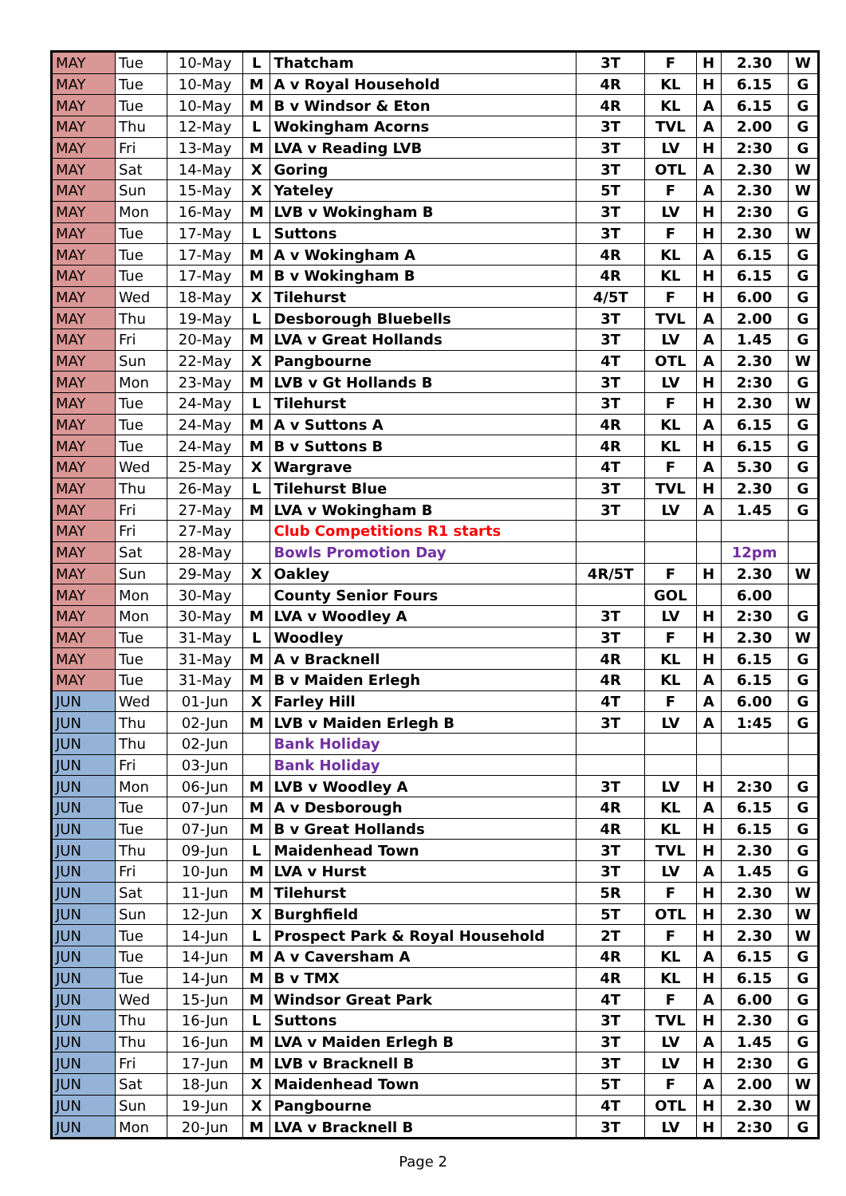| MAY | Tue | 10-May | L | Thatcham | 3T | F | H | 2.30 | W |
| MAY | Tue | 10-May | M | A v Royal Household | 4R | KL | H | 6.15 | G |
| MAY | Tue | 10-May | M | B v Windsor & Eton | 4R | KL | A | 6.15 | G |
| MAY | Thu | 12-May | L | Wokingham Acorns | 3T | TVL | A | 2.00 | G |
| MAY | Fri | 13-May | M | LVA v Reading LVB | 3T | LV | H | 2:30 | G |
| MAY | Sat | 14-May | X | Goring | 3T | OTL | A | 2.30 | W |
| MAY | Sun | 15-May | X | Yateley | 5T | F | A | 2.30 | W |
| MAY | Mon | 16-May | M | LVB v Wokingham B | 3T | LV | H | 2:30 | G |
| MAY | Tue | 17-May | L | Suttons | 3T | F | H | 2.30 | W |
| MAY | Tue | 17-May | M | A v Wokingham A | 4R | KL | A | 6.15 | G |
| MAY | Tue | 17-May | M | B v Wokingham B | 4R | KL | H | 6.15 | G |
| MAY | Wed | 18-May | X | Tilehurst | 4/5T | F | H | 6.00 | G |
| MAY | Thu | 19-May | L | Desborough Bluebells | 3T | TVL | A | 2.00 | G |
| MAY | Fri | 20-May | M | LVA v Great Hollands | 3T | LV | A | 1.45 | G |
| MAY | Sun | 22-May | X | Pangbourne | 4T | OTL | A | 2.30 | W |
| MAY | Mon | 23-May | M | LVB v Gt Hollands B | 3T | LV | H | 2:30 | G |
| MAY | Tue | 24-May | L | Tilehurst | 3T | F | H | 2.30 | W |
| MAY | Tue | 24-May | M | A v Suttons A | 4R | KL | A | 6.15 | G |
| MAY | Tue | 24-May | M | B v Suttons B | 4R | KL | H | 6.15 | G |
| MAY | Wed | 25-May | X | Wargrave | 4T | F | A | 5.30 | G |
| MAY | Thu | 26-May | L | Tilehurst Blue | 3T | TVL | H | 2.30 | G |
| MAY | Fri | 27-May | M | LVA v Wokingham B | 3T | LV | A | 1.45 | G |
| MAY | Fri | 27-May | | Club Competitions R1 starts | | | | | |
| MAY | Sat | 28-May | | Bowls Promotion Day | | | | 12pm | |
| MAY | Sun | 29-May | X | Oakley | 4R/5T | F | H | 2.30 | W |
| MAY | Mon | 30-May | | County Senior Fours | | GOL | | 6.00 | |
| MAY | Mon | 30-May | M | LVA v Woodley A | 3T | LV | H | 2:30 | G |
| MAY | Tue | 31-May | L | Woodley | 3T | F | H | 2.30 | W |
| MAY | Tue | 31-May | M | A v Bracknell | 4R | KL | H | 6.15 | G |
| MAY | Tue | 31-May | M | B v Maiden Erlegh | 4R | KL | A | 6.15 | G |
| JUN | Wed | 01-Jun | X | Farley Hill | 4T | F | A | 6.00 | G |
| JUN | Thu | 02-Jun | M | LVB v Maiden Erlegh B | 3T | LV | A | 1:45 | G |
| JUN | Thu | 02-Jun | | Bank Holiday | | | | | |
| JUN | Fri | 03-Jun | | Bank Holiday | | | | | |
| JUN | Mon | 06-Jun | M | LVB v Woodley A | 3T | LV | H | 2:30 | G |
| JUN | Tue | 07-Jun | M | A v Desborough | 4R | KL | A | 6.15 | G |
| JUN | Tue | 07-Jun | M | B v Great Hollands | 4R | KL | H | 6.15 | G |
| JUN | Thu | 09-Jun | L | Maidenhead Town | 3T | TVL | H | 2.30 | G |
| JUN | Fri | 10-Jun | M | LVA v Hurst | 3T | LV | A | 1.45 | G |
| JUN | Sat | 11-Jun | M | Tilehurst | 5R | F | H | 2.30 | W |
| JUN | Sun | 12-Jun | X | Burghfield | 5T | OTL | H | 2.30 | W |
| JUN | Tue | 14-Jun | L | Prospect Park & Royal Household | 2T | F | H | 2.30 | W |
| JUN | Tue | 14-Jun | M | A v Caversham A | 4R | KL | A | 6.15 | G |
| JUN | Tue | 14-Jun | M | B v TMX | 4R | KL | H | 6.15 | G |
| JUN | Wed | 15-Jun | M | Windsor Great Park | 4T | F | A | 6.00 | G |
| JUN | Thu | 16-Jun | L | Suttons | 3T | TVL | H | 2.30 | G |
| JUN | Thu | 16-Jun | M | LVA v Maiden Erlegh B | 3T | LV | A | 1.45 | G |
| JUN | Fri | 17-Jun | M | LVB v Bracknell B | 3T | LV | H | 2:30 | G |
| JUN | Sat | 18-Jun | X | Maidenhead Town | 5T | F | A | 2.00 | W |
| JUN | Sun | 19-Jun | X | Pangbourne | 4T | OTL | H | 2.30 | W |
| JUN | Mon | 20-Jun | M | LVA v Bracknell B | 3T | LV | H | 2:30 | G |
Page 2